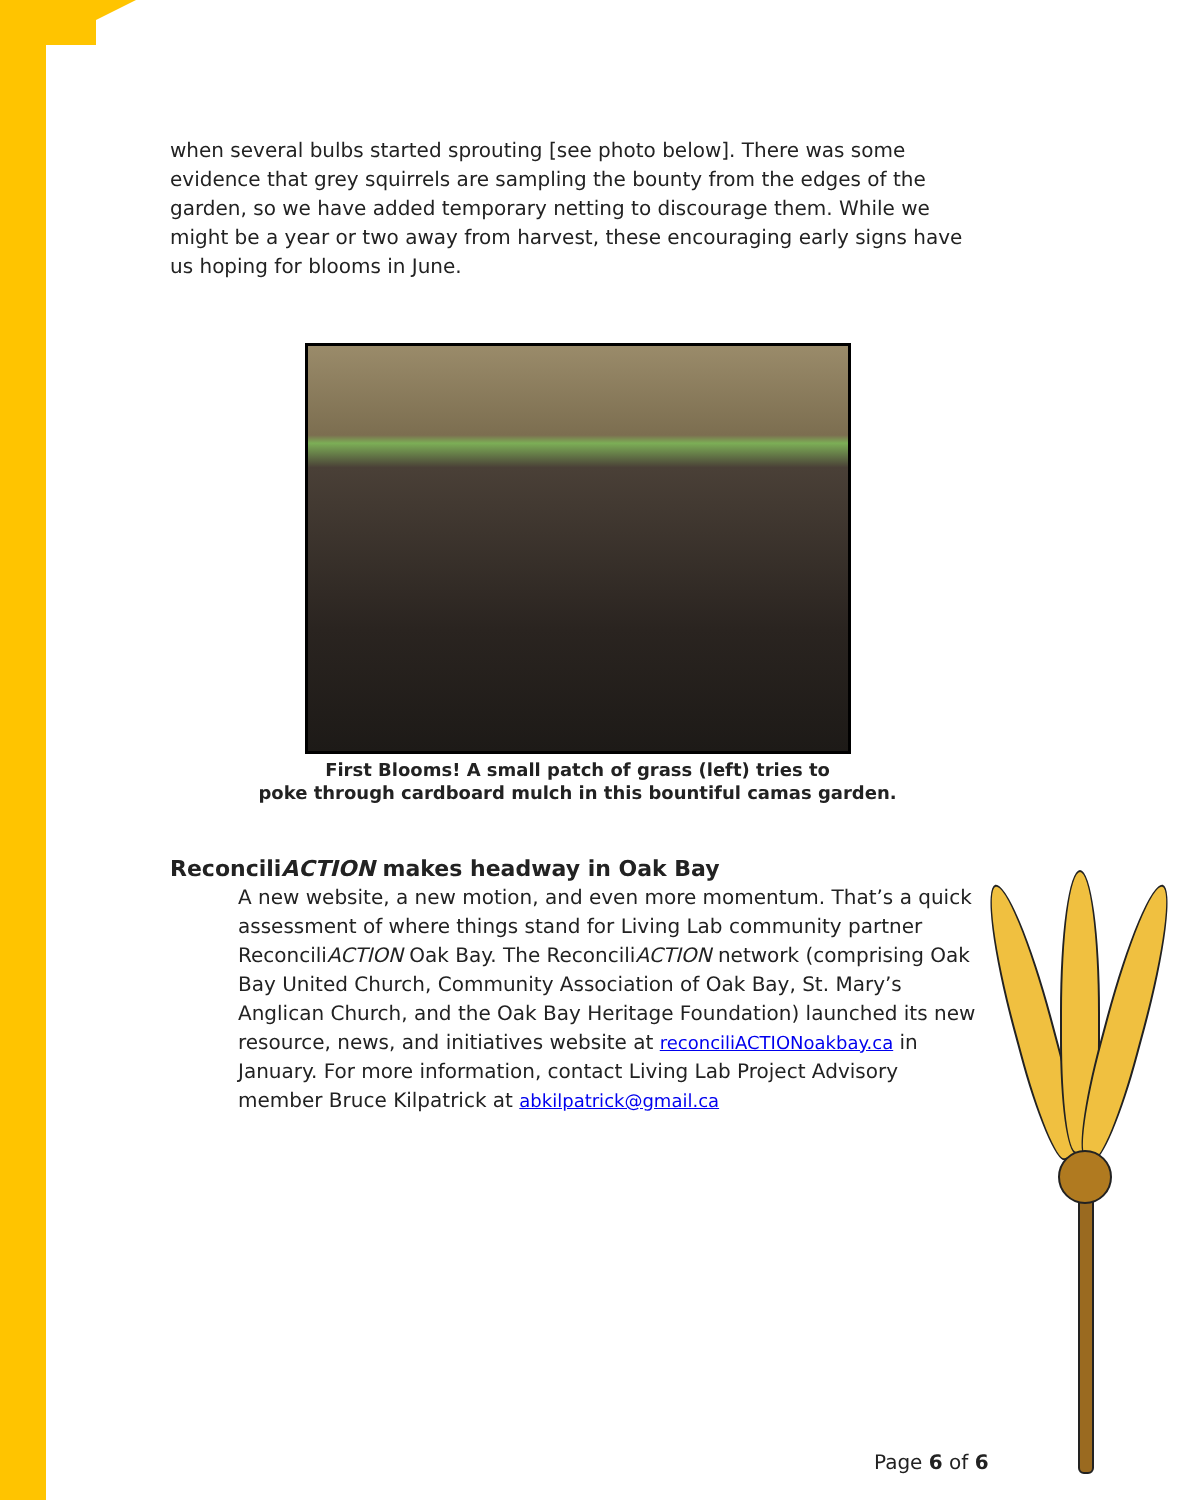when several bulbs started sprouting [see photo below]. There was some evidence that grey squirrels are sampling the bounty from the edges of the garden, so we have added temporary netting to discourage them. While we might be a year or two away from harvest, these encouraging early signs have us hoping for blooms in June.
First Blooms! A small patch of grass (left) tries to
poke through cardboard mulch in this bountiful camas garden.
ReconciliACTION makes headway in Oak Bay
A new website, a new motion, and even more momentum. That’s a quick assessment of where things stand for Living Lab community partner ReconciliACTION Oak Bay. The ReconciliACTION network (comprising Oak Bay United Church, Community Association of Oak Bay, St. Mary’s Anglican Church, and the Oak Bay Heritage Foundation) launched its new resource, news, and initiatives website at reconciliACTIONoakbay.ca in January. For more information, contact Living Lab Project Advisory member Bruce Kilpatrick at abkilpatrick@gmail.ca
Page 6 of 6